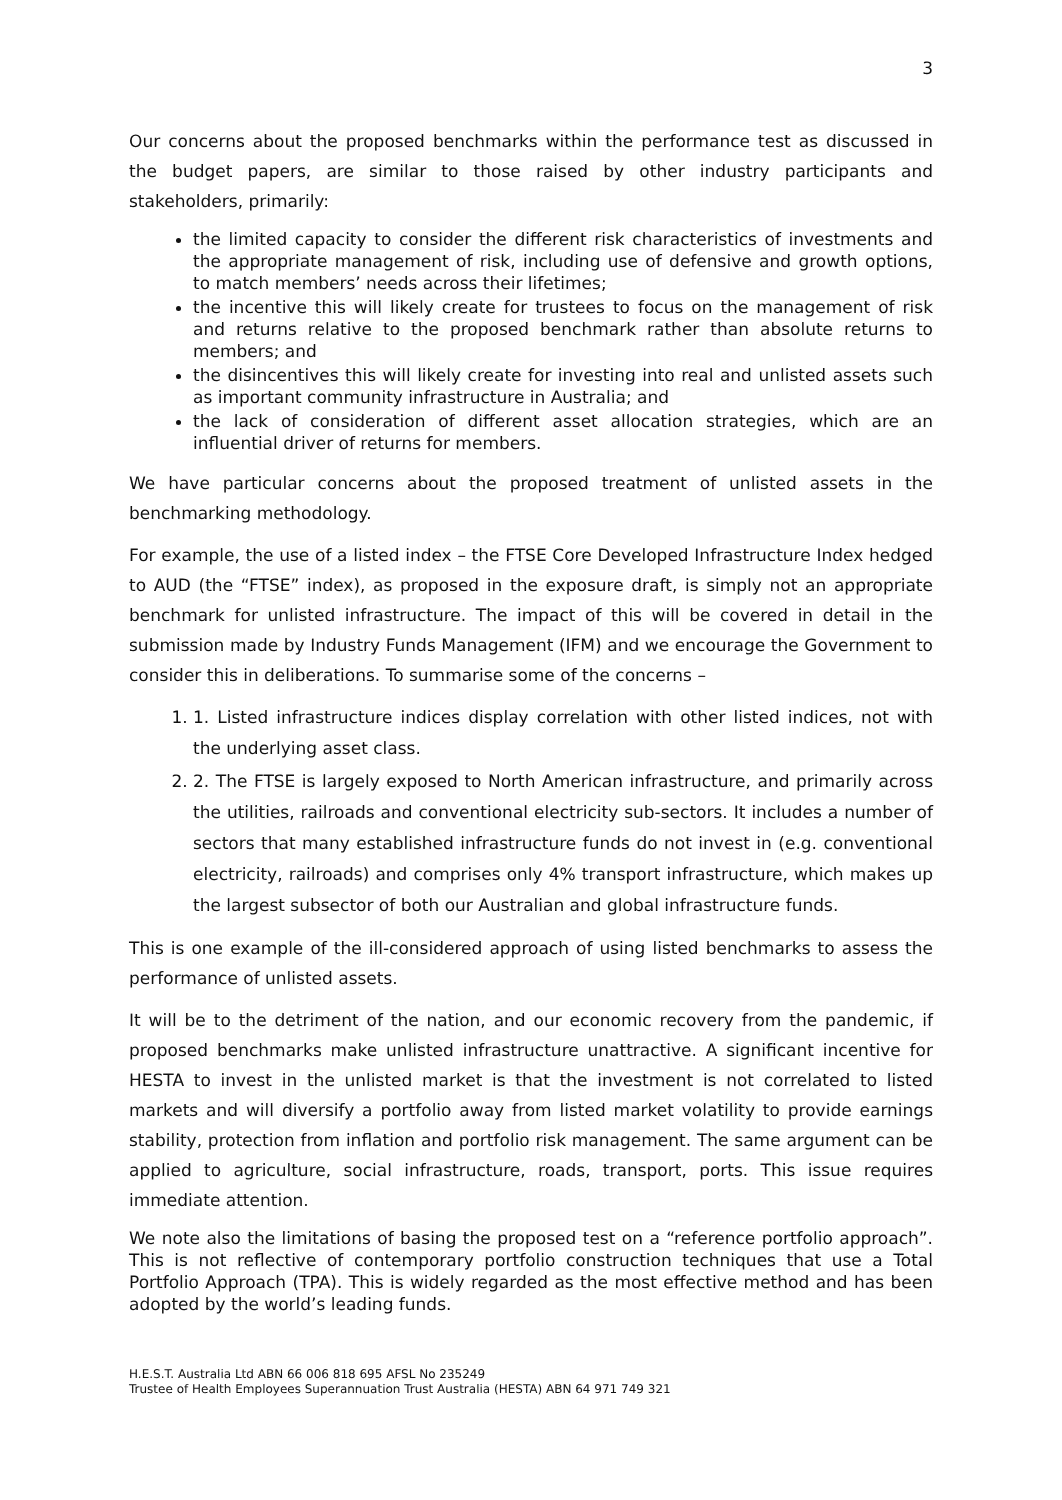3
Our concerns about the proposed benchmarks within the performance test as discussed in the budget papers, are similar to those raised by other industry participants and stakeholders, primarily:
the limited capacity to consider the different risk characteristics of investments and the appropriate management of risk, including use of defensive and growth options, to match members’ needs across their lifetimes;
the incentive this will likely create for trustees to focus on the management of risk and returns relative to the proposed benchmark rather than absolute returns to members; and
the disincentives this will likely create for investing into real and unlisted assets such as important community infrastructure in Australia; and
the lack of consideration of different asset allocation strategies, which are an influential driver of returns for members.
We have particular concerns about the proposed treatment of unlisted assets in the benchmarking methodology.
For example, the use of a listed index – the FTSE Core Developed Infrastructure Index hedged to AUD (the “FTSE” index), as proposed in the exposure draft, is simply not an appropriate benchmark for unlisted infrastructure. The impact of this will be covered in detail in the submission made by Industry Funds Management (IFM) and we encourage the Government to consider this in deliberations. To summarise some of the concerns –
1. 1. Listed infrastructure indices display correlation with other listed indices, not with the underlying asset class.
2. 2. The FTSE is largely exposed to North American infrastructure, and primarily across the utilities, railroads and conventional electricity sub-sectors. It includes a number of sectors that many established infrastructure funds do not invest in (e.g. conventional electricity, railroads) and comprises only 4% transport infrastructure, which makes up the largest subsector of both our Australian and global infrastructure funds.
This is one example of the ill-considered approach of using listed benchmarks to assess the performance of unlisted assets.
It will be to the detriment of the nation, and our economic recovery from the pandemic, if proposed benchmarks make unlisted infrastructure unattractive. A significant incentive for HESTA to invest in the unlisted market is that the investment is not correlated to listed markets and will diversify a portfolio away from listed market volatility to provide earnings stability, protection from inflation and portfolio risk management. The same argument can be applied to agriculture, social infrastructure, roads, transport, ports. This issue requires immediate attention.
We note also the limitations of basing the proposed test on a “reference portfolio approach”. This is not reflective of contemporary portfolio construction techniques that use a Total Portfolio Approach (TPA). This is widely regarded as the most effective method and has been adopted by the world’s leading funds.
H.E.S.T. Australia Ltd ABN 66 006 818 695 AFSL No 235249
Trustee of Health Employees Superannuation Trust Australia (HESTA) ABN 64 971 749 321